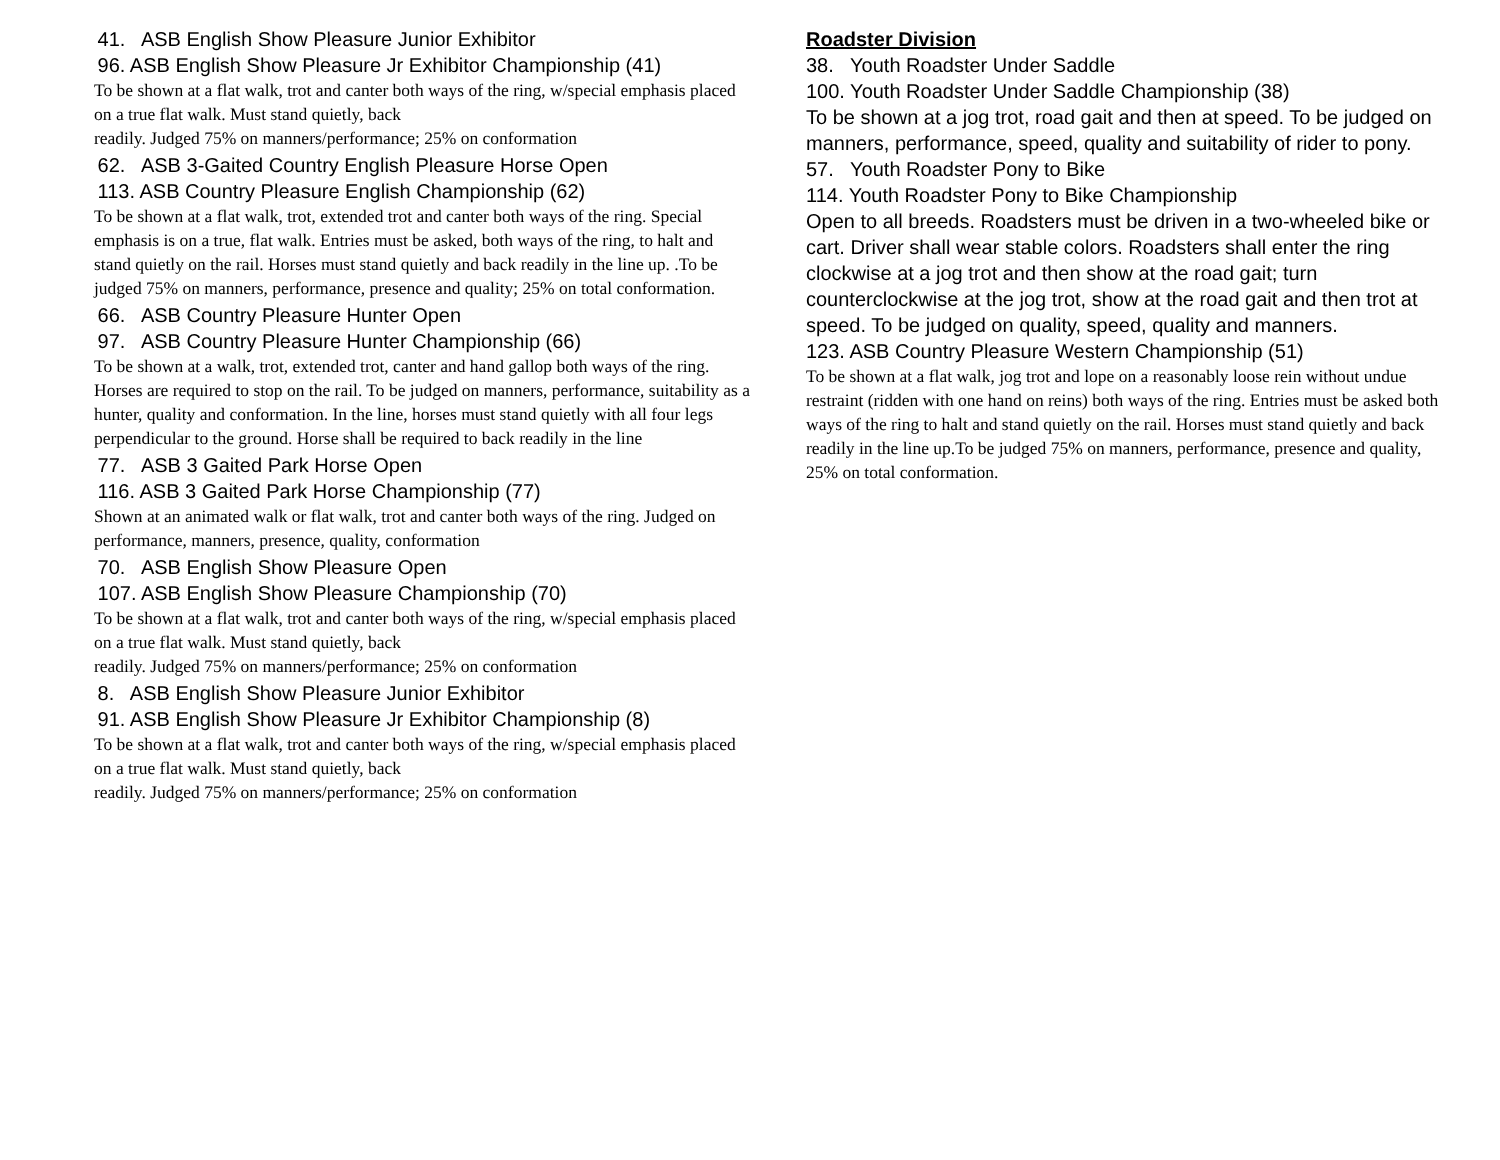41. ASB English Show Pleasure Junior Exhibitor
96. ASB English Show Pleasure Jr Exhibitor Championship (41)
To be shown at a flat walk, trot and canter both ways of the ring, w/special emphasis placed on a true flat walk. Must stand quietly, back
readily. Judged 75% on manners/performance; 25% on conformation
62. ASB 3-Gaited Country English Pleasure Horse Open
113. ASB Country Pleasure English Championship (62)
To be shown at a flat walk, trot, extended trot and canter both ways of the ring. Special emphasis is on a true, flat walk. Entries must be asked, both ways of the ring, to halt and stand quietly on the rail. Horses must stand quietly and back readily in the line up. .To be judged 75% on manners, performance, presence and quality; 25% on total conformation.
66. ASB Country Pleasure Hunter Open
97. ASB Country Pleasure Hunter Championship (66)
To be shown at a walk, trot, extended trot, canter and hand gallop both ways of the ring. Horses are required to stop on the rail. To be judged on manners, performance, suitability as a hunter, quality and conformation. In the line, horses must stand quietly with all four legs perpendicular to the ground. Horse shall be required to back readily in the line
77. ASB 3 Gaited Park Horse Open
116. ASB 3 Gaited Park Horse Championship (77)
Shown at an animated walk or flat walk, trot and canter both ways of the ring. Judged on performance, manners, presence, quality, conformation
70. ASB English Show Pleasure Open
107. ASB English Show Pleasure Championship (70)
To be shown at a flat walk, trot and canter both ways of the ring, w/special emphasis placed on a true flat walk. Must stand quietly, back
readily. Judged 75% on manners/performance; 25% on conformation
8. ASB English Show Pleasure Junior Exhibitor
91. ASB English Show Pleasure Jr Exhibitor Championship (8)
To be shown at a flat walk, trot and canter both ways of the ring, w/special emphasis placed on a true flat walk. Must stand quietly, back
readily. Judged 75% on manners/performance; 25% on conformation
Roadster Division
38. Youth Roadster Under Saddle
100. Youth Roadster Under Saddle Championship (38)
To be shown at a jog trot, road gait and then at speed. To be judged on manners, performance, speed, quality and suitability of rider to pony.
57. Youth Roadster Pony to Bike
114. Youth Roadster Pony to Bike Championship
Open to all breeds. Roadsters must be driven in a two-wheeled bike or cart. Driver shall wear stable colors. Roadsters shall enter the ring clockwise at a jog trot and then show at the road gait; turn counterclockwise at the jog trot, show at the road gait and then trot at speed. To be judged on quality, speed, quality and manners.
123. ASB Country Pleasure Western Championship (51)
To be shown at a flat walk, jog trot and lope on a reasonably loose rein without undue restraint (ridden with one hand on reins) both ways of the ring. Entries must be asked both ways of the ring to halt and stand quietly on the rail. Horses must stand quietly and back readily in the line up.To be judged 75% on manners, performance, presence and quality, 25% on total conformation.